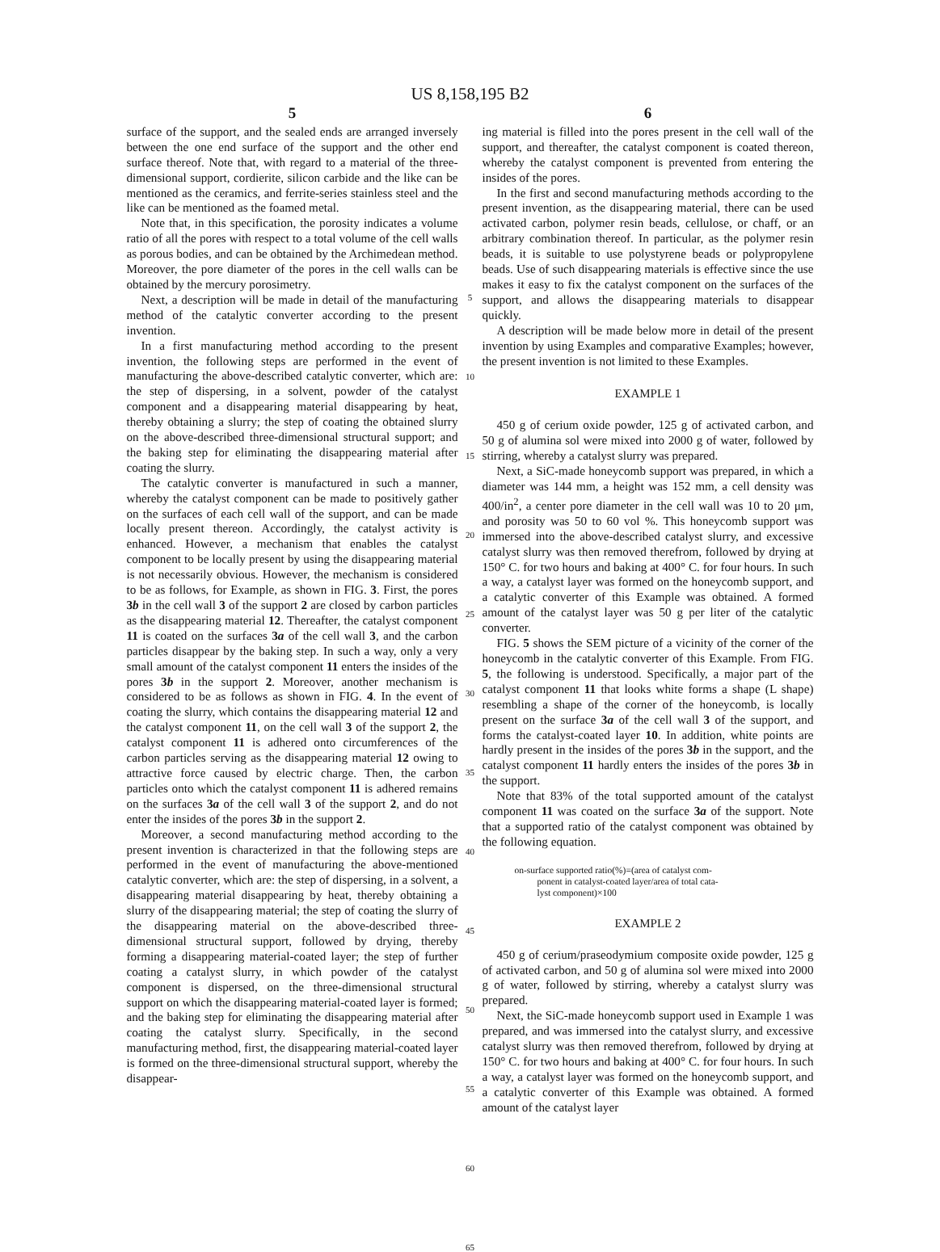US 8,158,195 B2
5
surface of the support, and the sealed ends are arranged inversely between the one end surface of the support and the other end surface thereof. Note that, with regard to a material of the three-dimensional support, cordierite, silicon carbide and the like can be mentioned as the ceramics, and ferrite-series stainless steel and the like can be mentioned as the foamed metal.
Note that, in this specification, the porosity indicates a volume ratio of all the pores with respect to a total volume of the cell walls as porous bodies, and can be obtained by the Archimedean method. Moreover, the pore diameter of the pores in the cell walls can be obtained by the mercury porosimetry.
Next, a description will be made in detail of the manufacturing method of the catalytic converter according to the present invention.
In a first manufacturing method according to the present invention, the following steps are performed in the event of manufacturing the above-described catalytic converter, which are: the step of dispersing, in a solvent, powder of the catalyst component and a disappearing material disappearing by heat, thereby obtaining a slurry; the step of coating the obtained slurry on the above-described three-dimensional structural support; and the baking step for eliminating the disappearing material after coating the slurry.
The catalytic converter is manufactured in such a manner, whereby the catalyst component can be made to positively gather on the surfaces of each cell wall of the support, and can be made locally present thereon. Accordingly, the catalyst activity is enhanced. However, a mechanism that enables the catalyst component to be locally present by using the disappearing material is not necessarily obvious. However, the mechanism is considered to be as follows, for Example, as shown in FIG. 3. First, the pores 3b in the cell wall 3 of the support 2 are closed by carbon particles as the disappearing material 12. Thereafter, the catalyst component 11 is coated on the surfaces 3a of the cell wall 3, and the carbon particles disappear by the baking step. In such a way, only a very small amount of the catalyst component 11 enters the insides of the pores 3b in the support 2. Moreover, another mechanism is considered to be as follows as shown in FIG. 4. In the event of coating the slurry, which contains the disappearing material 12 and the catalyst component 11, on the cell wall 3 of the support 2, the catalyst component 11 is adhered onto circumferences of the carbon particles serving as the disappearing material 12 owing to attractive force caused by electric charge. Then, the carbon particles onto which the catalyst component 11 is adhered remains on the surfaces 3a of the cell wall 3 of the support 2, and do not enter the insides of the pores 3b in the support 2.
Moreover, a second manufacturing method according to the present invention is characterized in that the following steps are performed in the event of manufacturing the above-mentioned catalytic converter, which are: the step of dispersing, in a solvent, a disappearing material disappearing by heat, thereby obtaining a slurry of the disappearing material; the step of coating the slurry of the disappearing material on the above-described three-dimensional structural support, followed by drying, thereby forming a disappearing material-coated layer; the step of further coating a catalyst slurry, in which powder of the catalyst component is dispersed, on the three-dimensional structural support on which the disappearing material-coated layer is formed; and the baking step for eliminating the disappearing material after coating the catalyst slurry. Specifically, in the second manufacturing method, first, the disappearing material-coated layer is formed on the three-dimensional structural support, whereby the disappear-
5
10
15
20
25
30
35
40
45
50
55
60
65
6
ing material is filled into the pores present in the cell wall of the support, and thereafter, the catalyst component is coated thereon, whereby the catalyst component is prevented from entering the insides of the pores.
In the first and second manufacturing methods according to the present invention, as the disappearing material, there can be used activated carbon, polymer resin beads, cellulose, or chaff, or an arbitrary combination thereof. In particular, as the polymer resin beads, it is suitable to use polystyrene beads or polypropylene beads. Use of such disappearing materials is effective since the use makes it easy to fix the catalyst component on the surfaces of the support, and allows the disappearing materials to disappear quickly.
A description will be made below more in detail of the present invention by using Examples and comparative Examples; however, the present invention is not limited to these Examples.
EXAMPLE 1
450 g of cerium oxide powder, 125 g of activated carbon, and 50 g of alumina sol were mixed into 2000 g of water, followed by stirring, whereby a catalyst slurry was prepared.
Next, a SiC-made honeycomb support was prepared, in which a diameter was 144 mm, a height was 152 mm, a cell density was 400/in<sup>2</sup>, a center pore diameter in the cell wall was 10 to 20 μm, and porosity was 50 to 60 vol %. This honeycomb support was immersed into the above-described catalyst slurry, and excessive catalyst slurry was then removed therefrom, followed by drying at 150° C. for two hours and baking at 400° C. for four hours. In such a way, a catalyst layer was formed on the honeycomb support, and a catalytic converter of this Example was obtained. A formed amount of the catalyst layer was 50 g per liter of the catalytic converter.
FIG. 5 shows the SEM picture of a vicinity of the corner of the honeycomb in the catalytic converter of this Example. From FIG. 5, the following is understood. Specifically, a major part of the catalyst component 11 that looks white forms a shape (L shape) resembling a shape of the corner of the honeycomb, is locally present on the surface 3a of the cell wall 3 of the support, and forms the catalyst-coated layer 10. In addition, white points are hardly present in the insides of the pores 3b in the support, and the catalyst component 11 hardly enters the insides of the pores 3b in the support.
Note that 83% of the total supported amount of the catalyst component 11 was coated on the surface 3a of the support. Note that a supported ratio of the catalyst component was obtained by the following equation.
on-surface supported ratio(%)=(area of catalyst com-
ponent in catalyst-coated layer/area of total cata-
lyst component)×100
EXAMPLE 2
450 g of cerium/praseodymium composite oxide powder, 125 g of activated carbon, and 50 g of alumina sol were mixed into 2000 g of water, followed by stirring, whereby a catalyst slurry was prepared.
Next, the SiC-made honeycomb support used in Example 1 was prepared, and was immersed into the catalyst slurry, and excessive catalyst slurry was then removed therefrom, followed by drying at 150° C. for two hours and baking at 400° C. for four hours. In such a way, a catalyst layer was formed on the honeycomb support, and a catalytic converter of this Example was obtained. A formed amount of the catalyst layer